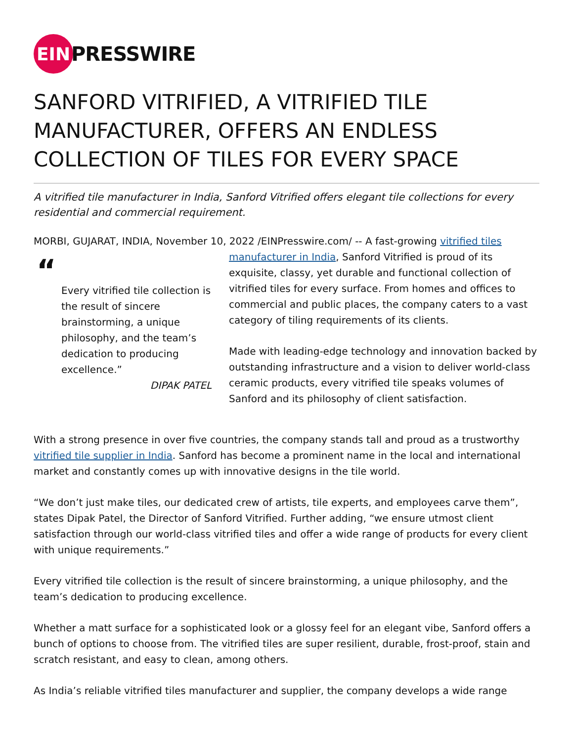EIN
PRESSWIRE
SANFORD VITRIFIED, A VITRIFIED TILE MANUFACTURER, OFFERS AN ENDLESS COLLECTION OF TILES FOR EVERY SPACE
A vitrified tile manufacturer in India, Sanford Vitrified offers elegant tile collections for every residential and commercial requirement.
MORBI, GUJARAT, INDIA, November 10, 2022 /EINPresswire.com/ -- A fast-growing vitrified tiles
“
Every vitrified tile collection is the result of sincere brainstorming, a unique philosophy, and the team’s dedication to producing excellence.”
DIPAK PATEL
manufacturer in India, Sanford Vitrified is proud of its exquisite, classy, yet durable and functional collection of vitrified tiles for every surface. From homes and offices to commercial and public places, the company caters to a vast category of tiling requirements of its clients.
Made with leading-edge technology and innovation backed by outstanding infrastructure and a vision to deliver world-class ceramic products, every vitrified tile speaks volumes of Sanford and its philosophy of client satisfaction.
With a strong presence in over five countries, the company stands tall and proud as a trustworthy vitrified tile supplier in India. Sanford has become a prominent name in the local and international market and constantly comes up with innovative designs in the tile world.
“We don’t just make tiles, our dedicated crew of artists, tile experts, and employees carve them”, states Dipak Patel, the Director of Sanford Vitrified. Further adding, “we ensure utmost client satisfaction through our world-class vitrified tiles and offer a wide range of products for every client with unique requirements.”
Every vitrified tile collection is the result of sincere brainstorming, a unique philosophy, and the team’s dedication to producing excellence.
Whether a matt surface for a sophisticated look or a glossy feel for an elegant vibe, Sanford offers a bunch of options to choose from. The vitrified tiles are super resilient, durable, frost-proof, stain and scratch resistant, and easy to clean, among others.
As India’s reliable vitrified tiles manufacturer and supplier, the company develops a wide range